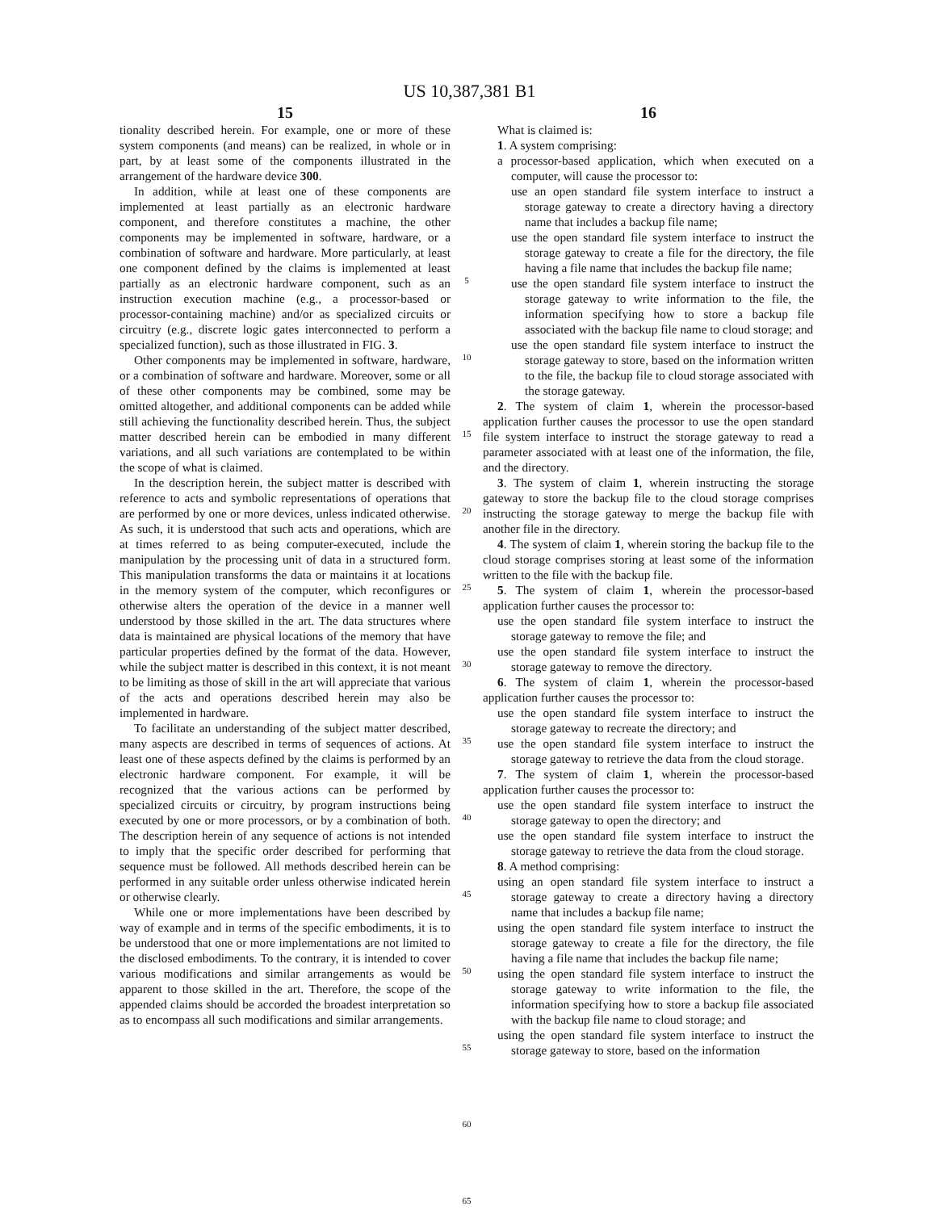US 10,387,381 B1
15
tionality described herein. For example, one or more of these system components (and means) can be realized, in whole or in part, by at least some of the components illustrated in the arrangement of the hardware device 300.
In addition, while at least one of these components are implemented at least partially as an electronic hardware component, and therefore constitutes a machine, the other components may be implemented in software, hardware, or a combination of software and hardware. More particularly, at least one component defined by the claims is implemented at least partially as an electronic hardware component, such as an instruction execution machine (e.g., a processor-based or processor-containing machine) and/or as specialized circuits or circuitry (e.g., discrete logic gates interconnected to perform a specialized function), such as those illustrated in FIG. 3.
Other components may be implemented in software, hardware, or a combination of software and hardware. Moreover, some or all of these other components may be combined, some may be omitted altogether, and additional components can be added while still achieving the functionality described herein. Thus, the subject matter described herein can be embodied in many different variations, and all such variations are contemplated to be within the scope of what is claimed.
In the description herein, the subject matter is described with reference to acts and symbolic representations of operations that are performed by one or more devices, unless indicated otherwise. As such, it is understood that such acts and operations, which are at times referred to as being computer-executed, include the manipulation by the processing unit of data in a structured form. This manipulation transforms the data or maintains it at locations in the memory system of the computer, which reconfigures or otherwise alters the operation of the device in a manner well understood by those skilled in the art. The data structures where data is maintained are physical locations of the memory that have particular properties defined by the format of the data. However, while the subject matter is described in this context, it is not meant to be limiting as those of skill in the art will appreciate that various of the acts and operations described herein may also be implemented in hardware.
To facilitate an understanding of the subject matter described, many aspects are described in terms of sequences of actions. At least one of these aspects defined by the claims is performed by an electronic hardware component. For example, it will be recognized that the various actions can be performed by specialized circuits or circuitry, by program instructions being executed by one or more processors, or by a combination of both. The description herein of any sequence of actions is not intended to imply that the specific order described for performing that sequence must be followed. All methods described herein can be performed in any suitable order unless otherwise indicated herein or otherwise clearly.
While one or more implementations have been described by way of example and in terms of the specific embodiments, it is to be understood that one or more implementations are not limited to the disclosed embodiments. To the contrary, it is intended to cover various modifications and similar arrangements as would be apparent to those skilled in the art. Therefore, the scope of the appended claims should be accorded the broadest interpretation so as to encompass all such modifications and similar arrangements.
5
10
15
20
25
30
35
40
45
50
55
60
65
16
What is claimed is:
1. A system comprising:
a processor-based application, which when executed on a computer, will cause the processor to:
use an open standard file system interface to instruct a storage gateway to create a directory having a directory name that includes a backup file name;
use the open standard file system interface to instruct the storage gateway to create a file for the directory, the file having a file name that includes the backup file name;
use the open standard file system interface to instruct the storage gateway to write information to the file, the information specifying how to store a backup file associated with the backup file name to cloud storage; and
use the open standard file system interface to instruct the storage gateway to store, based on the information written to the file, the backup file to cloud storage associated with the storage gateway.
2. The system of claim 1, wherein the processor-based application further causes the processor to use the open standard file system interface to instruct the storage gateway to read a parameter associated with at least one of the information, the file, and the directory.
3. The system of claim 1, wherein instructing the storage gateway to store the backup file to the cloud storage comprises instructing the storage gateway to merge the backup file with another file in the directory.
4. The system of claim 1, wherein storing the backup file to the cloud storage comprises storing at least some of the information written to the file with the backup file.
5. The system of claim 1, wherein the processor-based application further causes the processor to:
use the open standard file system interface to instruct the storage gateway to remove the file; and
use the open standard file system interface to instruct the storage gateway to remove the directory.
6. The system of claim 1, wherein the processor-based application further causes the processor to:
use the open standard file system interface to instruct the storage gateway to recreate the directory; and
use the open standard file system interface to instruct the storage gateway to retrieve the data from the cloud storage.
7. The system of claim 1, wherein the processor-based application further causes the processor to:
use the open standard file system interface to instruct the storage gateway to open the directory; and
use the open standard file system interface to instruct the storage gateway to retrieve the data from the cloud storage.
8. A method comprising:
using an open standard file system interface to instruct a storage gateway to create a directory having a directory name that includes a backup file name;
using the open standard file system interface to instruct the storage gateway to create a file for the directory, the file having a file name that includes the backup file name;
using the open standard file system interface to instruct the storage gateway to write information to the file, the information specifying how to store a backup file associated with the backup file name to cloud storage; and
using the open standard file system interface to instruct the storage gateway to store, based on the information